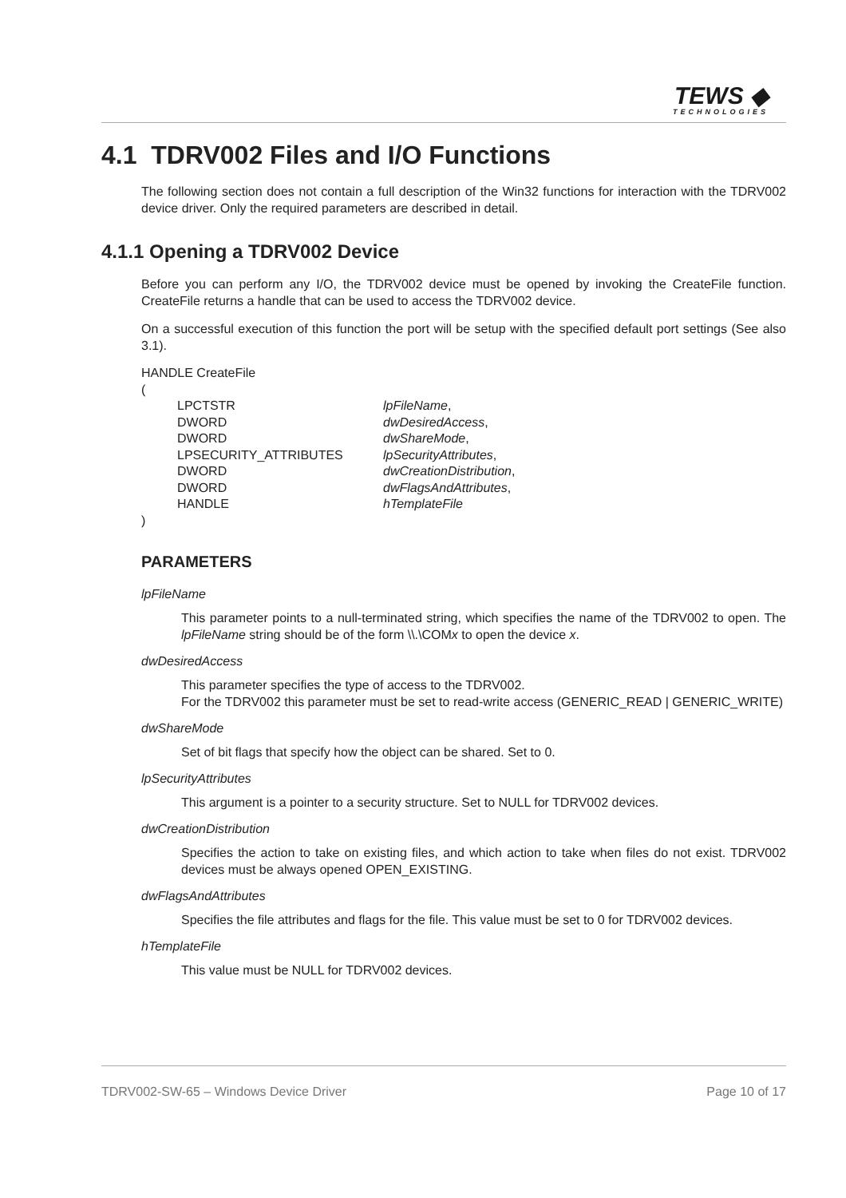TEWS ◆
TECHNOLOGIES
4.1 TDRV002 Files and I/O Functions
The following section does not contain a full description of the Win32 functions for interaction with the TDRV002 device driver. Only the required parameters are described in detail.
4.1.1 Opening a TDRV002 Device
Before you can perform any I/O, the TDRV002 device must be opened by invoking the CreateFile function. CreateFile returns a handle that can be used to access the TDRV002 device.
On a successful execution of this function the port will be setup with the specified default port settings (See also 3.1).
HANDLE CreateFile
(
| LPCTSTR | lpFileName , |
| DWORD | dwDesiredAccess , |
| DWORD | dwShareMode , |
| LPSECURITY_ATTRIBUTES | lpSecurityAttributes , |
| DWORD | dwCreationDistribution , |
| DWORD | dwFlagsAndAttributes , |
| HANDLE | hTemplateFile |
)
PARAMETERS
lpFileName
This parameter points to a null-terminated string, which specifies the name of the TDRV002 to open. The lpFileName string should be of the form \\.\COMx to open the device x.
dwDesiredAccess
This parameter specifies the type of access to the TDRV002.
For the TDRV002 this parameter must be set to read-write access (GENERIC_READ | GENERIC_WRITE)
dwShareMode
Set of bit flags that specify how the object can be shared. Set to 0.
lpSecurityAttributes
This argument is a pointer to a security structure. Set to NULL for TDRV002 devices.
dwCreationDistribution
Specifies the action to take on existing files, and which action to take when files do not exist. TDRV002 devices must be always opened OPEN_EXISTING.
dwFlagsAndAttributes
Specifies the file attributes and flags for the file. This value must be set to 0 for TDRV002 devices.
hTemplateFile
This value must be NULL for TDRV002 devices.
TDRV002-SW-65 – Windows Device Driver Page 10 of 17